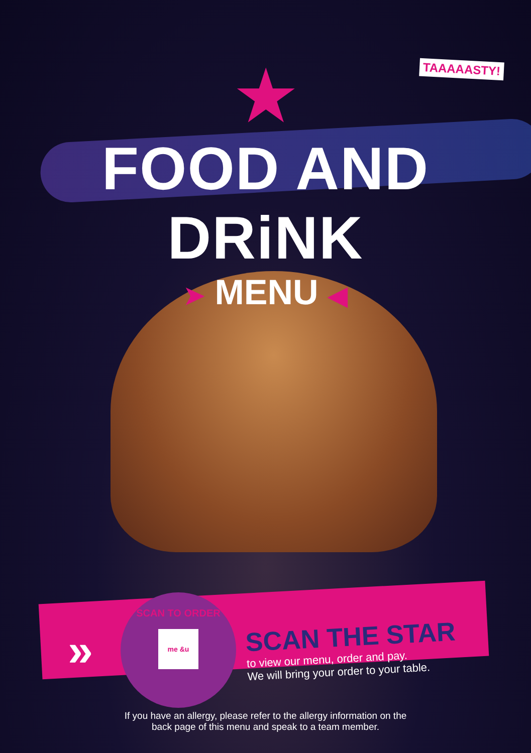TAAAAASTY!
★
FOOD AND DRiNK
➤ MENU ◀
»
SCAN TO ORDER
me &u
SCAN THE STAR
to view our menu, order and pay.
We will bring your order to your table.
If you have an allergy, please refer to the allergy information on the
back page of this menu and speak to a team member.